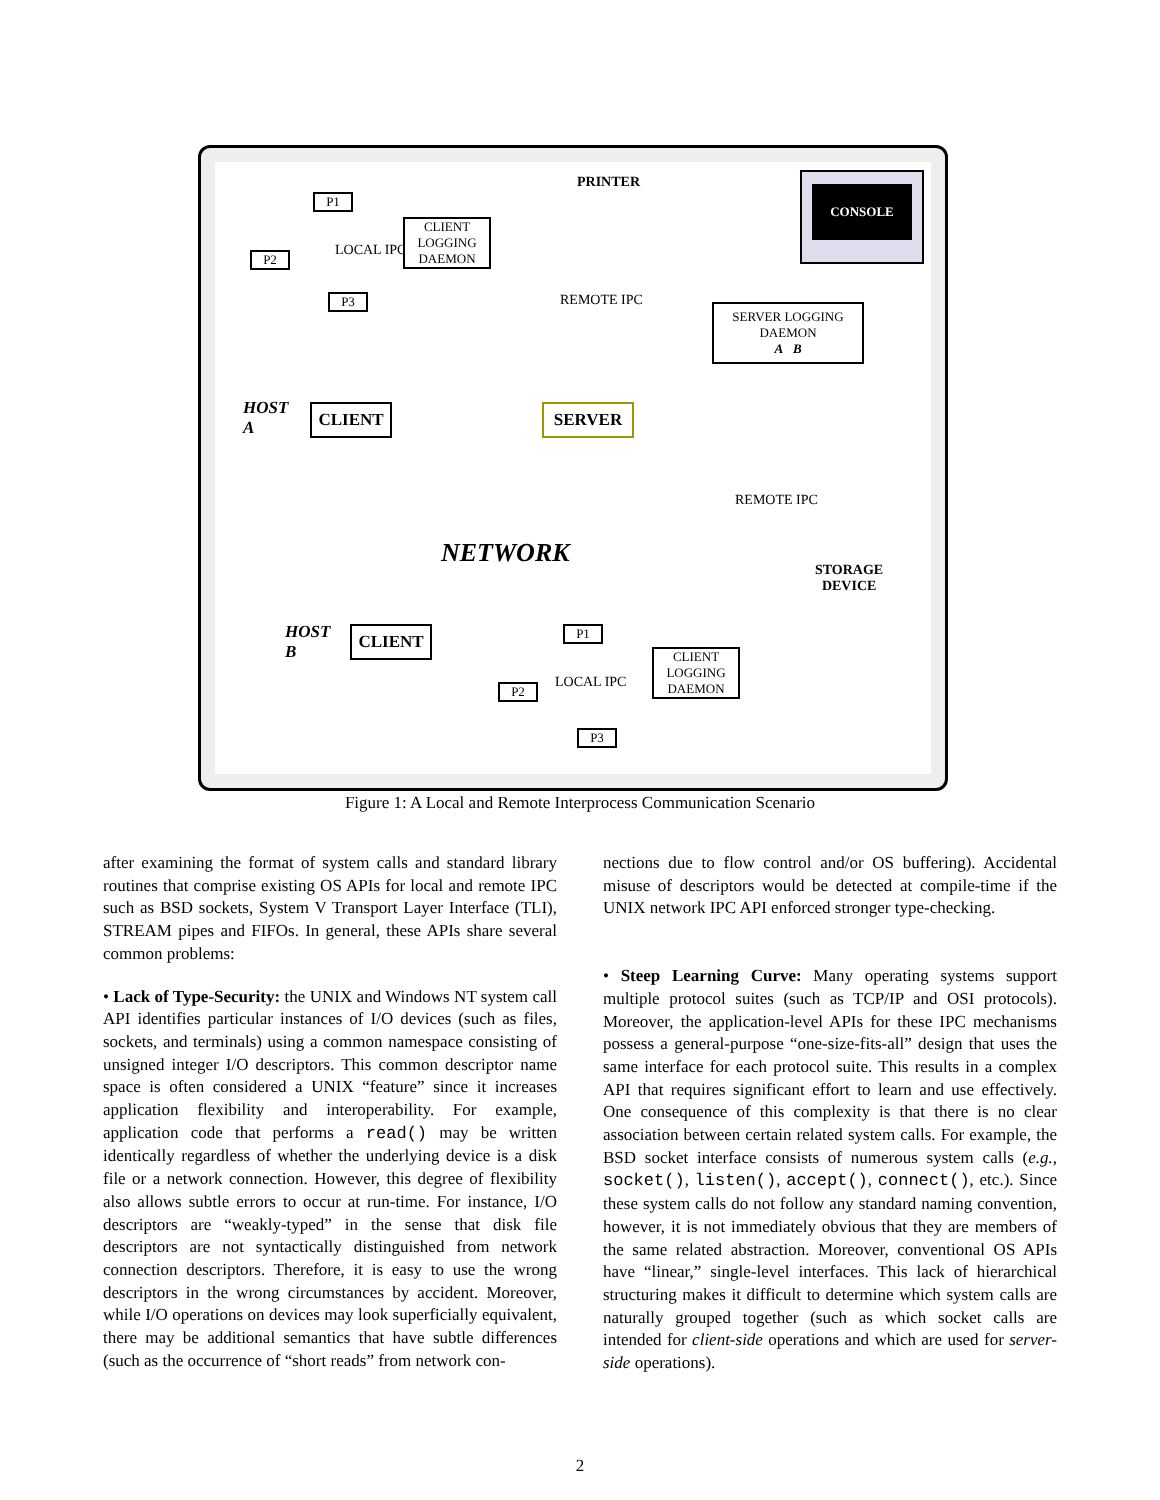PRINTER CONSOLE
LOCAL IPC
P1
P2
P3
CLIENT
LOGGING
DAEMON
REMOTE IPC
SERVER LOGGING
DAEMON
A B
HOST
A
CLIENT SERVER
REMOTE IPC
NETWORK
STORAGE
DEVICE
HOST
B
CLIENT P1
LOCAL IPC
P2
CLIENT
LOGGING
DAEMON
P3
Figure 1: A Local and Remote Interprocess Communication Scenario
after examining the format of system calls and standard library routines that comprise existing OS APIs for local and remote IPC such as BSD sockets, System V Transport Layer Interface (TLI), STREAM pipes and FIFOs. In general, these APIs share several common problems:
• Lack of Type-Security: the UNIX and Windows NT system call API identifies particular instances of I/O devices (such as files, sockets, and terminals) using a common namespace consisting of unsigned integer I/O descriptors. This common descriptor name space is often considered a UNIX “feature” since it increases application flexibility and interoperability. For example, application code that performs a read() may be written identically regardless of whether the underlying device is a disk file or a network connection. However, this degree of flexibility also allows subtle errors to occur at run-time. For instance, I/O descriptors are “weakly-typed” in the sense that disk file descriptors are not syntactically distinguished from network connection descriptors. Therefore, it is easy to use the wrong descriptors in the wrong circumstances by accident. Moreover, while I/O operations on devices may look superficially equivalent, there may be additional semantics that have subtle differences (such as the occurrence of “short reads” from network con-
nections due to flow control and/or OS buffering). Accidental misuse of descriptors would be detected at compile-time if the UNIX network IPC API enforced stronger type-checking.
• Steep Learning Curve: Many operating systems support multiple protocol suites (such as TCP/IP and OSI protocols). Moreover, the application-level APIs for these IPC mechanisms possess a general-purpose “one-size-fits-all” design that uses the same interface for each protocol suite. This results in a complex API that requires significant effort to learn and use effectively. One consequence of this complexity is that there is no clear association between certain related system calls. For example, the BSD socket interface consists of numerous system calls (e.g., socket(), listen(), accept(), connect(), etc.). Since these system calls do not follow any standard naming convention, however, it is not immediately obvious that they are members of the same related abstraction. Moreover, conventional OS APIs have “linear,” single-level interfaces. This lack of hierarchical structuring makes it difficult to determine which system calls are naturally grouped together (such as which socket calls are intended for client-side operations and which are used for server-side operations).
2